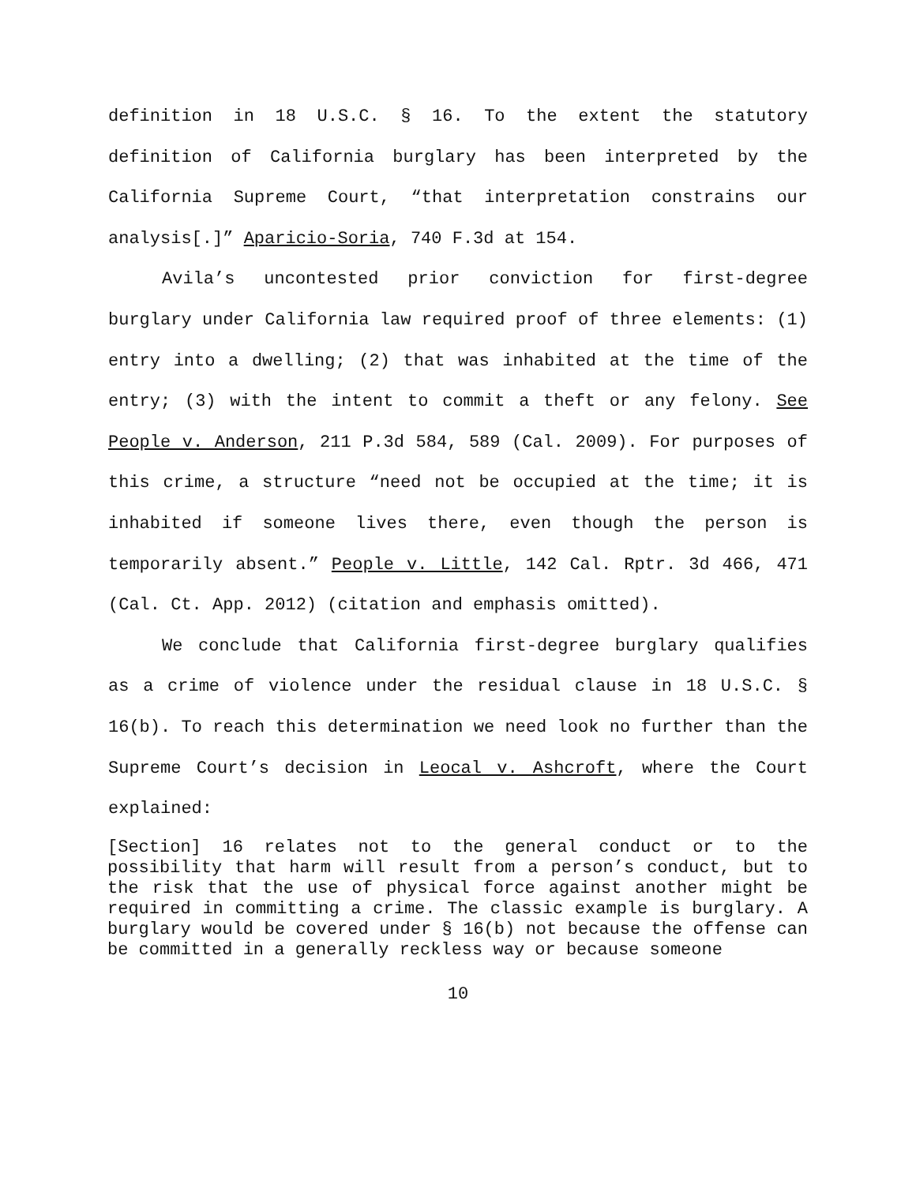definition in 18 U.S.C. § 16. To the extent the statutory definition of California burglary has been interpreted by the California Supreme Court, “that interpretation constrains our analysis[.]” Aparicio-Soria, 740 F.3d at 154.
Avila’s uncontested prior conviction for first-degree burglary under California law required proof of three elements: (1) entry into a dwelling; (2) that was inhabited at the time of the entry; (3) with the intent to commit a theft or any felony. See People v. Anderson, 211 P.3d 584, 589 (Cal. 2009). For purposes of this crime, a structure “need not be occupied at the time; it is inhabited if someone lives there, even though the person is temporarily absent.” People v. Little, 142 Cal. Rptr. 3d 466, 471 (Cal. Ct. App. 2012) (citation and emphasis omitted).
We conclude that California first-degree burglary qualifies as a crime of violence under the residual clause in 18 U.S.C. § 16(b). To reach this determination we need look no further than the Supreme Court’s decision in Leocal v. Ashcroft, where the Court explained:
[Section] 16 relates not to the general conduct or to the possibility that harm will result from a person’s conduct, but to the risk that the use of physical force against another might be required in committing a crime. The classic example is burglary. A burglary would be covered under § 16(b) not because the offense can be committed in a generally reckless way or because someone
10